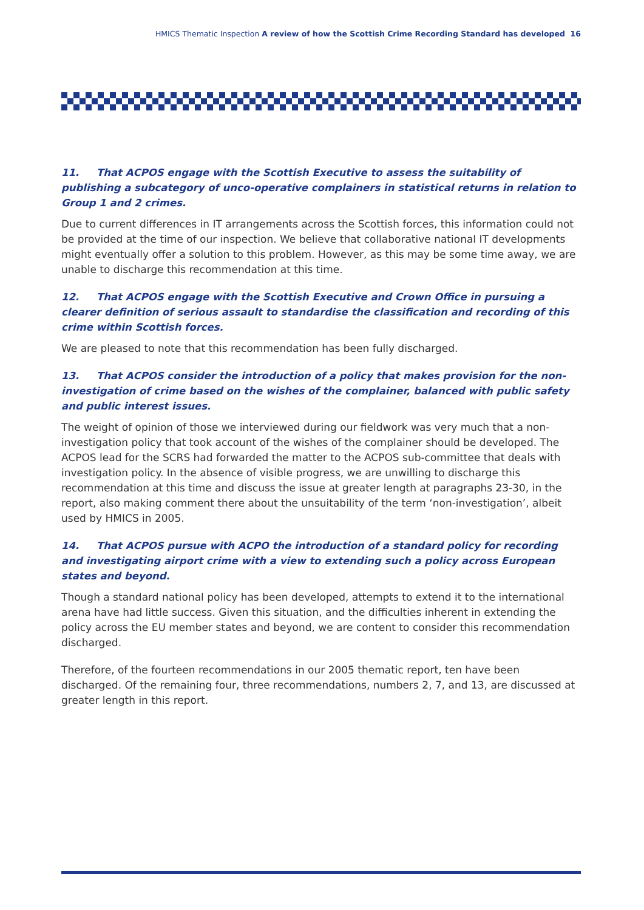HMICS Thematic Inspection A review of how the Scottish Crime Recording Standard has developed 16
11. That ACPOS engage with the Scottish Executive to assess the suitability of publishing a subcategory of unco-operative complainers in statistical returns in relation to Group 1 and 2 crimes.
Due to current differences in IT arrangements across the Scottish forces, this information could not be provided at the time of our inspection. We believe that collaborative national IT developments might eventually offer a solution to this problem. However, as this may be some time away, we are unable to discharge this recommendation at this time.
12. That ACPOS engage with the Scottish Executive and Crown Office in pursuing a clearer definition of serious assault to standardise the classification and recording of this crime within Scottish forces.
We are pleased to note that this recommendation has been fully discharged.
13. That ACPOS consider the introduction of a policy that makes provision for the non-investigation of crime based on the wishes of the complainer, balanced with public safety and public interest issues.
The weight of opinion of those we interviewed during our fieldwork was very much that a non-investigation policy that took account of the wishes of the complainer should be developed. The ACPOS lead for the SCRS had forwarded the matter to the ACPOS sub-committee that deals with investigation policy. In the absence of visible progress, we are unwilling to discharge this recommendation at this time and discuss the issue at greater length at paragraphs 23-30, in the report, also making comment there about the unsuitability of the term ‘non-investigation’, albeit used by HMICS in 2005.
14. That ACPOS pursue with ACPO the introduction of a standard policy for recording and investigating airport crime with a view to extending such a policy across European states and beyond.
Though a standard national policy has been developed, attempts to extend it to the international arena have had little success. Given this situation, and the difficulties inherent in extending the policy across the EU member states and beyond, we are content to consider this recommendation discharged.
Therefore, of the fourteen recommendations in our 2005 thematic report, ten have been discharged. Of the remaining four, three recommendations, numbers 2, 7, and 13, are discussed at greater length in this report.